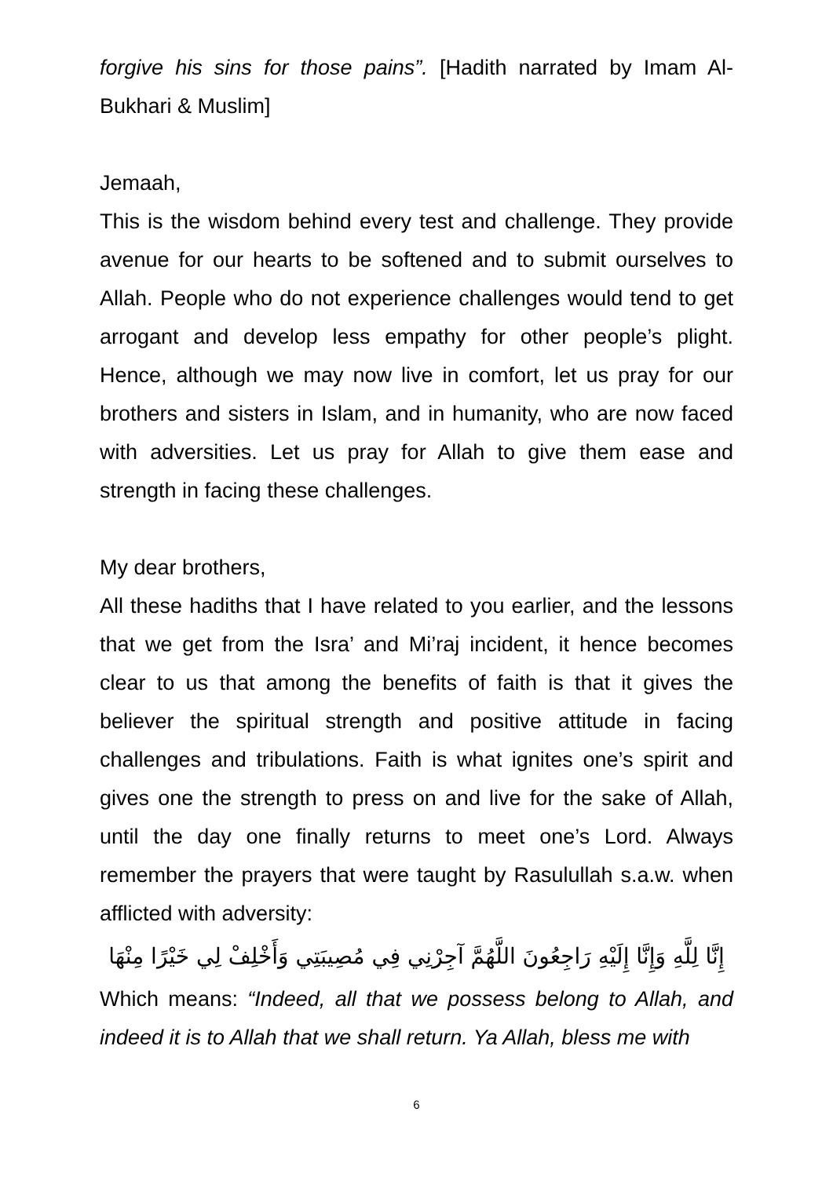forgive his sins for those pains”. [Hadith narrated by Imam Al-Bukhari & Muslim]
Jemaah,
This is the wisdom behind every test and challenge. They provide avenue for our hearts to be softened and to submit ourselves to Allah. People who do not experience challenges would tend to get arrogant and develop less empathy for other people’s plight. Hence, although we may now live in comfort, let us pray for our brothers and sisters in Islam, and in humanity, who are now faced with adversities. Let us pray for Allah to give them ease and strength in facing these challenges.
My dear brothers,
All these hadiths that I have related to you earlier, and the lessons that we get from the Isra’ and Mi’raj incident, it hence becomes clear to us that among the benefits of faith is that it gives the believer the spiritual strength and positive attitude in facing challenges and tribulations. Faith is what ignites one’s spirit and gives one the strength to press on and live for the sake of Allah, until the day one finally returns to meet one’s Lord. Always remember the prayers that were taught by Rasulullah s.a.w. when afflicted with adversity:
إِنَّا لِلَّهِ وَإِنَّا إِلَيْهِ رَاجِعُونَ اللَّهُمَّ آجِرْنِي فِي مُصِيبَتِي وَأَخْلِفْ لِي خَيْرًا مِنْهَا
Which means: “Indeed, all that we possess belong to Allah, and indeed it is to Allah that we shall return. Ya Allah, bless me with
6